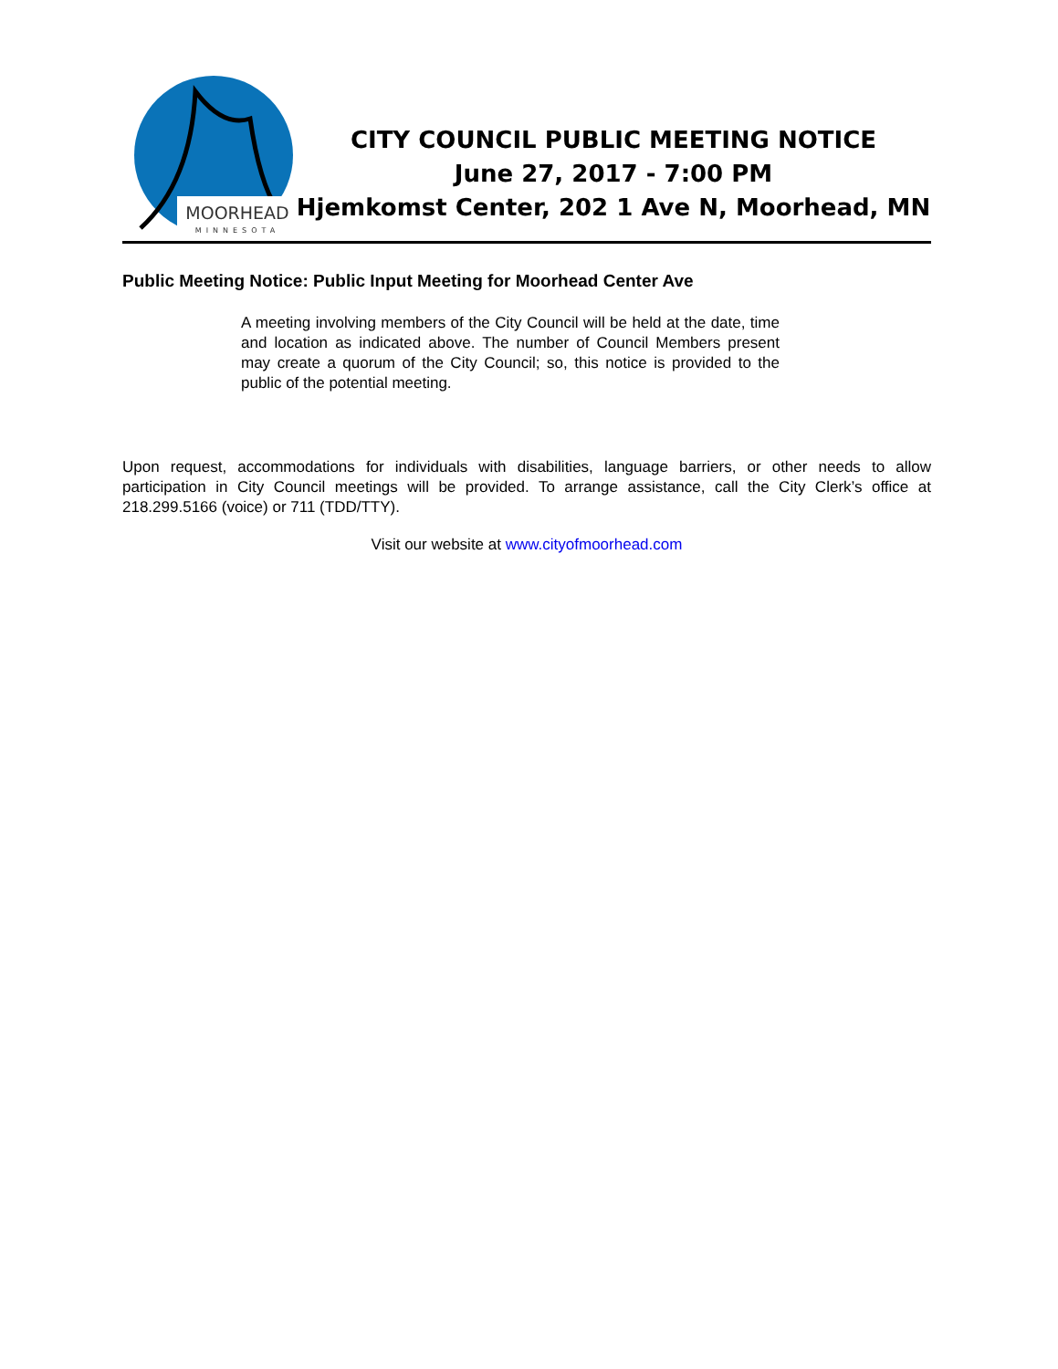MOORHEAD
MINNESOTA
CITY COUNCIL PUBLIC MEETING NOTICE
June 27, 2017 - 7:00 PM
Hjemkomst Center, 202 1 Ave N, Moorhead, MN
Public Meeting Notice: Public Input Meeting for Moorhead Center Ave
A meeting involving members of the City Council will be held at the date, time and location as indicated above. The number of Council Members present may create a quorum of the City Council; so, this notice is provided to the public of the potential meeting.
Upon request, accommodations for individuals with disabilities, language barriers, or other needs to allow participation in City Council meetings will be provided. To arrange assistance, call the City Clerk’s office at 218.299.5166 (voice) or 711 (TDD/TTY).
Visit our website at www.cityofmoorhead.com